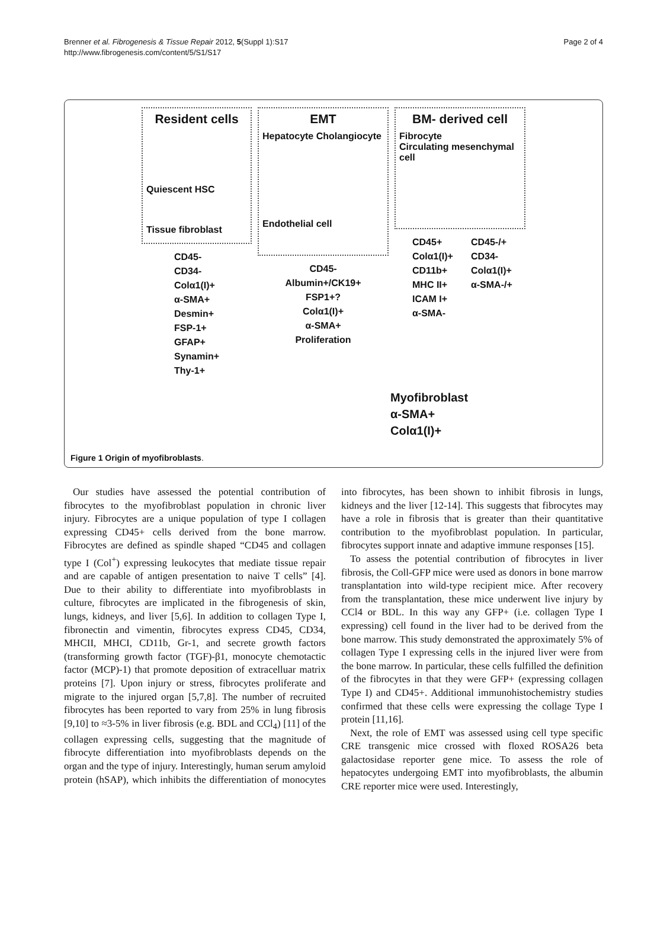Brenner et al. Fibrogenesis & Tissue Repair 2012, 5(Suppl 1):S17
http://www.fibrogenesis.com/content/5/S1/S17
Page 2 of 4
Resident cells
Quiescent HSC
Tissue fibroblast
CD45-
CD34-
Colα1(I)+
α-SMA+
Desmin+
FSP-1+
GFAP+
Synamin+
Thy-1+
EMT
Hepatocyte Cholangiocyte
Endothelial cell
CD45-
Albumin+/CK19+
FSP1+?
Colα1(I)+
α-SMA+
Proliferation
BM- derived cell
Fibrocyte
Circulating mesenchymal cell
CD45+
Colα1(I)+
CD11b+
MHC II+
ICAM I+
α-SMA-
CD45-/+
CD34-
Colα1(I)+
α-SMA-/+
Myofibroblast
α-SMA+
Colα1(I)+
Figure 1 Origin of myofibroblasts.
Our studies have assessed the potential contribution of fibrocytes to the myofibroblast population in chronic liver injury. Fibrocytes are a unique population of type I collagen expressing CD45+ cells derived from the bone marrow. Fibrocytes are defined as spindle shaped “CD45 and collagen type I (Col<sup>+</sup>) expressing leukocytes that mediate tissue repair and are capable of antigen presentation to naive T cells” [4]. Due to their ability to differentiate into myofibroblasts in culture, fibrocytes are implicated in the fibrogenesis of skin, lungs, kidneys, and liver [5,6]. In addition to collagen Type I, fibronectin and vimentin, fibrocytes express CD45, CD34, MHCII, MHCI, CD11b, Gr-1, and secrete growth factors (transforming growth factor (TGF)-β1, monocyte chemotactic factor (MCP)-1) that promote deposition of extracelluar matrix proteins [7]. Upon injury or stress, fibrocytes proliferate and migrate to the injured organ [5,7,8]. The number of recruited fibrocytes has been reported to vary from 25% in lung fibrosis [9,10] to ≈3-5% in liver fibrosis (e.g. BDL and CCl<sub>4</sub>) [11] of the collagen expressing cells, suggesting that the magnitude of fibrocyte differentiation into myofibroblasts depends on the organ and the type of injury. Interestingly, human serum amyloid protein (hSAP), which inhibits the differentiation of monocytes into fibrocytes, has been shown to inhibit fibrosis in lungs, kidneys and the liver [12-14]. This suggests that fibrocytes may have a role in fibrosis that is greater than their quantitative contribution to the myofibroblast population. In particular, fibrocytes support innate and adaptive immune responses [15].
To assess the potential contribution of fibrocytes in liver fibrosis, the Coll-GFP mice were used as donors in bone marrow transplantation into wild-type recipient mice. After recovery from the transplantation, these mice underwent live injury by CCl4 or BDL. In this way any GFP+ (i.e. collagen Type I expressing) cell found in the liver had to be derived from the bone marrow. This study demonstrated the approximately 5% of collagen Type I expressing cells in the injured liver were from the bone marrow. In particular, these cells fulfilled the definition of the fibrocytes in that they were GFP+ (expressing collagen Type I) and CD45+. Additional immunohistochemistry studies confirmed that these cells were expressing the collage Type I protein [11,16].
Next, the role of EMT was assessed using cell type specific CRE transgenic mice crossed with floxed ROSA26 beta galactosidase reporter gene mice. To assess the role of hepatocytes undergoing EMT into myofibroblasts, the albumin CRE reporter mice were used. Interestingly,